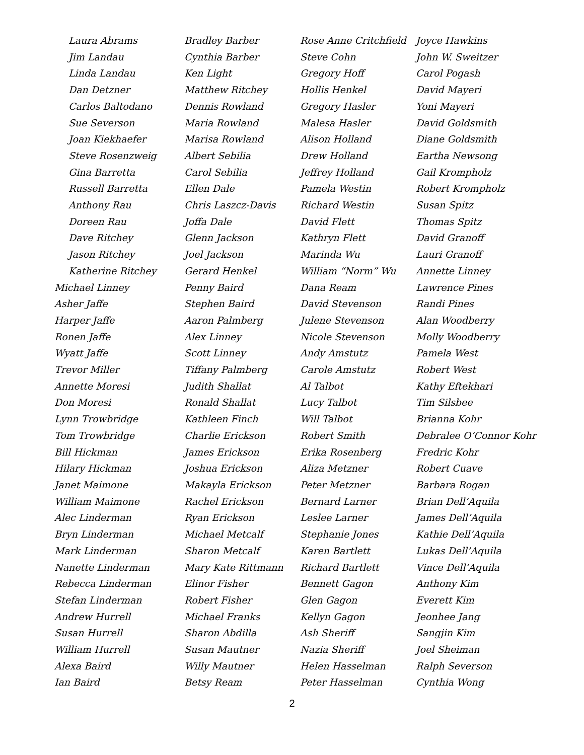Laura Abrams
Jim Landau
Linda Landau
Dan Detzner
Carlos Baltodano
Sue Severson
Joan Kiekhaefer
Steve Rosenzweig
Gina Barretta
Russell Barretta
Anthony Rau
Doreen Rau
Dave Ritchey
Jason Ritchey
Katherine Ritchey
Michael Linney
Asher Jaffe
Harper Jaffe
Ronen Jaffe
Wyatt Jaffe
Trevor Miller
Annette Moresi
Don Moresi
Lynn Trowbridge
Tom Trowbridge
Bill Hickman
Hilary Hickman
Janet Maimone
William Maimone
Alec Linderman
Bryn Linderman
Mark Linderman
Nanette Linderman
Rebecca Linderman
Stefan Linderman
Andrew Hurrell
Susan Hurrell
William Hurrell
Alexa Baird
Ian Baird
Bradley Barber
Cynthia Barber
Ken Light
Matthew Ritchey
Dennis Rowland
Maria Rowland
Marisa Rowland
Albert Sebilia
Carol Sebilia
Ellen Dale
Chris Laszcz-Davis
Joffa Dale
Glenn Jackson
Joel Jackson
Gerard Henkel
Penny Baird
Stephen Baird
Aaron Palmberg
Alex Linney
Scott Linney
Tiffany Palmberg
Judith Shallat
Ronald Shallat
Kathleen Finch
Charlie Erickson
James Erickson
Joshua Erickson
Makayla Erickson
Rachel Erickson
Ryan Erickson
Michael Metcalf
Sharon Metcalf
Mary Kate Rittmann
Elinor Fisher
Robert Fisher
Michael Franks
Sharon Abdilla
Susan Mautner
Willy Mautner
Betsy Ream
Rose Anne Critchfield
Steve Cohn
Gregory Hoff
Hollis Henkel
Gregory Hasler
Malesa Hasler
Alison Holland
Drew Holland
Jeffrey Holland
Pamela Westin
Richard Westin
David Flett
Kathryn Flett
Marinda Wu
William “Norm” Wu
Dana Ream
David Stevenson
Julene Stevenson
Nicole Stevenson
Andy Amstutz
Carole Amstutz
Al Talbot
Lucy Talbot
Will Talbot
Robert Smith
Erika Rosenberg
Aliza Metzner
Peter Metzner
Bernard Larner
Leslee Larner
Stephanie Jones
Karen Bartlett
Richard Bartlett
Bennett Gagon
Glen Gagon
Kellyn Gagon
Ash Sheriff
Nazia Sheriff
Helen Hasselman
Peter Hasselman
Joyce Hawkins
John W. Sweitzer
Carol Pogash
David Mayeri
Yoni Mayeri
David Goldsmith
Diane Goldsmith
Eartha Newsong
Gail Krompholz
Robert Krompholz
Susan Spitz
Thomas Spitz
David Granoff
Lauri Granoff
Annette Linney
Lawrence Pines
Randi Pines
Alan Woodberry
Molly Woodberry
Pamela West
Robert West
Kathy Eftekhari
Tim Silsbee
Brianna Kohr
Debralee O’Connor Kohr
Fredric Kohr
Robert Cuave
Barbara Rogan
Brian Dell’Aquila
James Dell’Aquila
Kathie Dell’Aquila
Lukas Dell’Aquila
Vince Dell’Aquila
Anthony Kim
Everett Kim
Jeonhee Jang
Sangjin Kim
Joel Sheiman
Ralph Severson
Cynthia Wong
2